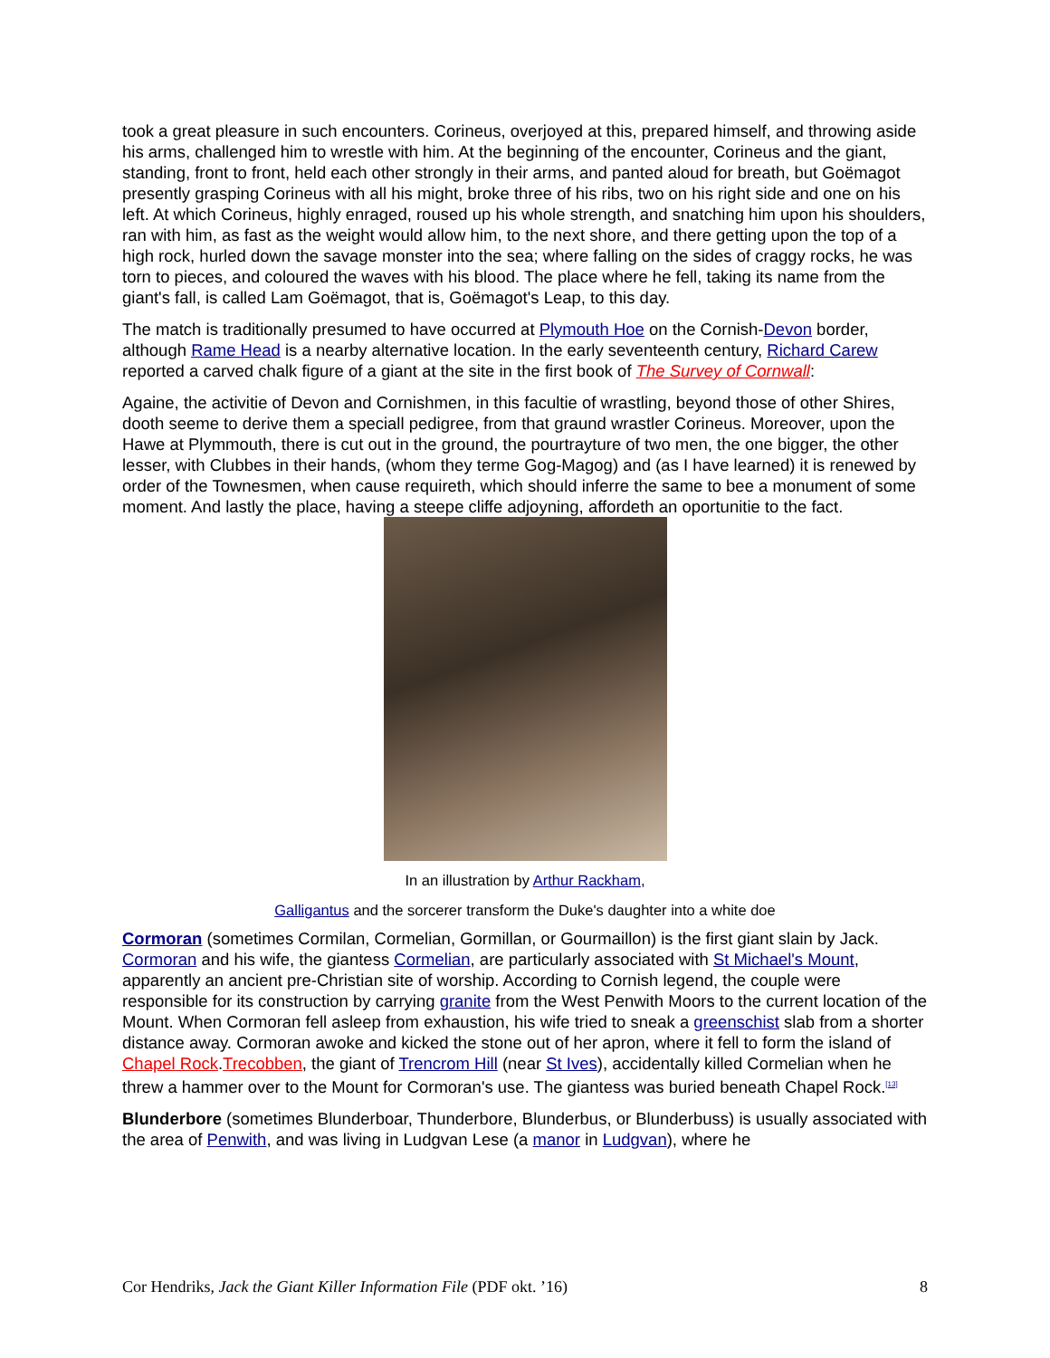took a great pleasure in such encounters. Corineus, overjoyed at this, prepared himself, and throwing aside his arms, challenged him to wrestle with him. At the beginning of the encounter, Corineus and the giant, standing, front to front, held each other strongly in their arms, and panted aloud for breath, but Goëmagot presently grasping Corineus with all his might, broke three of his ribs, two on his right side and one on his left. At which Corineus, highly enraged, roused up his whole strength, and snatching him upon his shoulders, ran with him, as fast as the weight would allow him, to the next shore, and there getting upon the top of a high rock, hurled down the savage monster into the sea; where falling on the sides of craggy rocks, he was torn to pieces, and coloured the waves with his blood. The place where he fell, taking its name from the giant's fall, is called Lam Goëmagot, that is, Goëmagot's Leap, to this day.
The match is traditionally presumed to have occurred at Plymouth Hoe on the Cornish-Devon border, although Rame Head is a nearby alternative location. In the early seventeenth century, Richard Carew reported a carved chalk figure of a giant at the site in the first book of The Survey of Cornwall:
Againe, the activitie of Devon and Cornishmen, in this facultie of wrastling, beyond those of other Shires, dooth seeme to derive them a speciall pedigree, from that graund wrastler Corineus. Moreover, upon the Hawe at Plymmouth, there is cut out in the ground, the pourtrayture of two men, the one bigger, the other lesser, with Clubbes in their hands, (whom they terme Gog-Magog) and (as I have learned) it is renewed by order of the Townesmen, when cause requireth, which should inferre the same to bee a monument of some moment. And lastly the place, having a steepe cliffe adjoyning, affordeth an oportunitie to the fact.
In an illustration by Arthur Rackham,
Galligantus and the sorcerer transform the Duke's daughter into a white doe
Cormoran (sometimes Cormilan, Cormelian, Gormillan, or Gourmaillon) is the first giant slain by Jack. Cormoran and his wife, the giantess Cormelian, are particularly associated with St Michael's Mount, apparently an ancient pre-Christian site of worship. According to Cornish legend, the couple were responsible for its construction by carrying granite from the West Penwith Moors to the current location of the Mount. When Cormoran fell asleep from exhaustion, his wife tried to sneak a greenschist slab from a shorter distance away. Cormoran awoke and kicked the stone out of her apron, where it fell to form the island of Chapel Rock.Trecobben, the giant of Trencrom Hill (near St Ives), accidentally killed Cormelian when he threw a hammer over to the Mount for Cormoran's use. The giantess was buried beneath Chapel Rock.<sup>[13]</sup>
Blunderbore (sometimes Blunderboar, Thunderbore, Blunderbus, or Blunderbuss) is usually associated with the area of Penwith, and was living in Ludgvan Lese (a manor in Ludgvan), where he
Cor Hendriks, Jack the Giant Killer Information File (PDF okt. ’16) 8